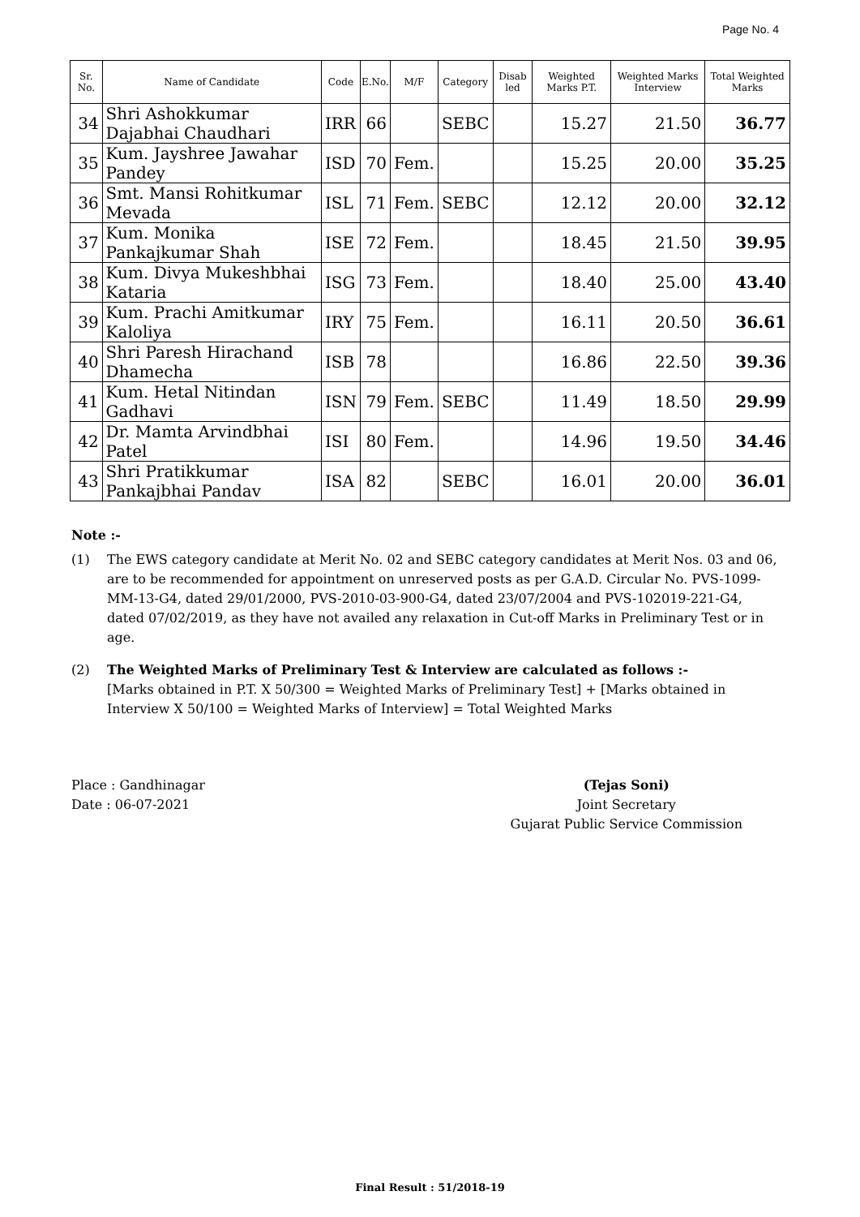Page No. 4
| Sr. No. | Name of Candidate | Code | E.No. | M/F | Category | Disab led | Weighted Marks P.T. | Weighted Marks Interview | Total Weighted Marks |
| --- | --- | --- | --- | --- | --- | --- | --- | --- | --- |
| 34 | Shri Ashokkumar Dajabhai Chaudhari | IRR | 66 | | SEBC | | 15.27 | 21.50 | 36.77 |
| 35 | Kum. Jayshree Jawahar Pandey | ISD | 70 | Fem. | | | 15.25 | 20.00 | 35.25 |
| 36 | Smt. Mansi Rohitkumar Mevada | ISL | 71 | Fem. | SEBC | | 12.12 | 20.00 | 32.12 |
| 37 | Kum. Monika Pankajkumar Shah | ISE | 72 | Fem. | | | 18.45 | 21.50 | 39.95 |
| 38 | Kum. Divya Mukeshbhai Kataria | ISG | 73 | Fem. | | | 18.40 | 25.00 | 43.40 |
| 39 | Kum. Prachi Amitkumar Kaloliya | IRY | 75 | Fem. | | | 16.11 | 20.50 | 36.61 |
| 40 | Shri Paresh Hirachand Dhamecha | ISB | 78 | | | | 16.86 | 22.50 | 39.36 |
| 41 | Kum. Hetal Nitindan Gadhavi | ISN | 79 | Fem. | SEBC | | 11.49 | 18.50 | 29.99 |
| 42 | Dr. Mamta Arvindbhai Patel | ISI | 80 | Fem. | | | 14.96 | 19.50 | 34.46 |
| 43 | Shri Pratikkumar Pankajbhai Pandav | ISA | 82 | | SEBC | | 16.01 | 20.00 | 36.01 |
Note :-
(1) The EWS category candidate at Merit No. 02 and SEBC category candidates at Merit Nos. 03 and 06, are to be recommended for appointment on unreserved posts as per G.A.D. Circular No. PVS-1099-MM-13-G4, dated 29/01/2000, PVS-2010-03-900-G4, dated 23/07/2004 and PVS-102019-221-G4, dated 07/02/2019, as they have not availed any relaxation in Cut-off Marks in Preliminary Test or in age.
(2) The Weighted Marks of Preliminary Test & Interview are calculated as follows :-
[Marks obtained in P.T. X 50/300 = Weighted Marks of Preliminary Test] + [Marks obtained in Interview X 50/100 = Weighted Marks of Interview] = Total Weighted Marks
Place : Gandhinagar
Date : 06-07-2021
(Tejas Soni)
Joint Secretary
Gujarat Public Service Commission
Final Result : 51/2018-19